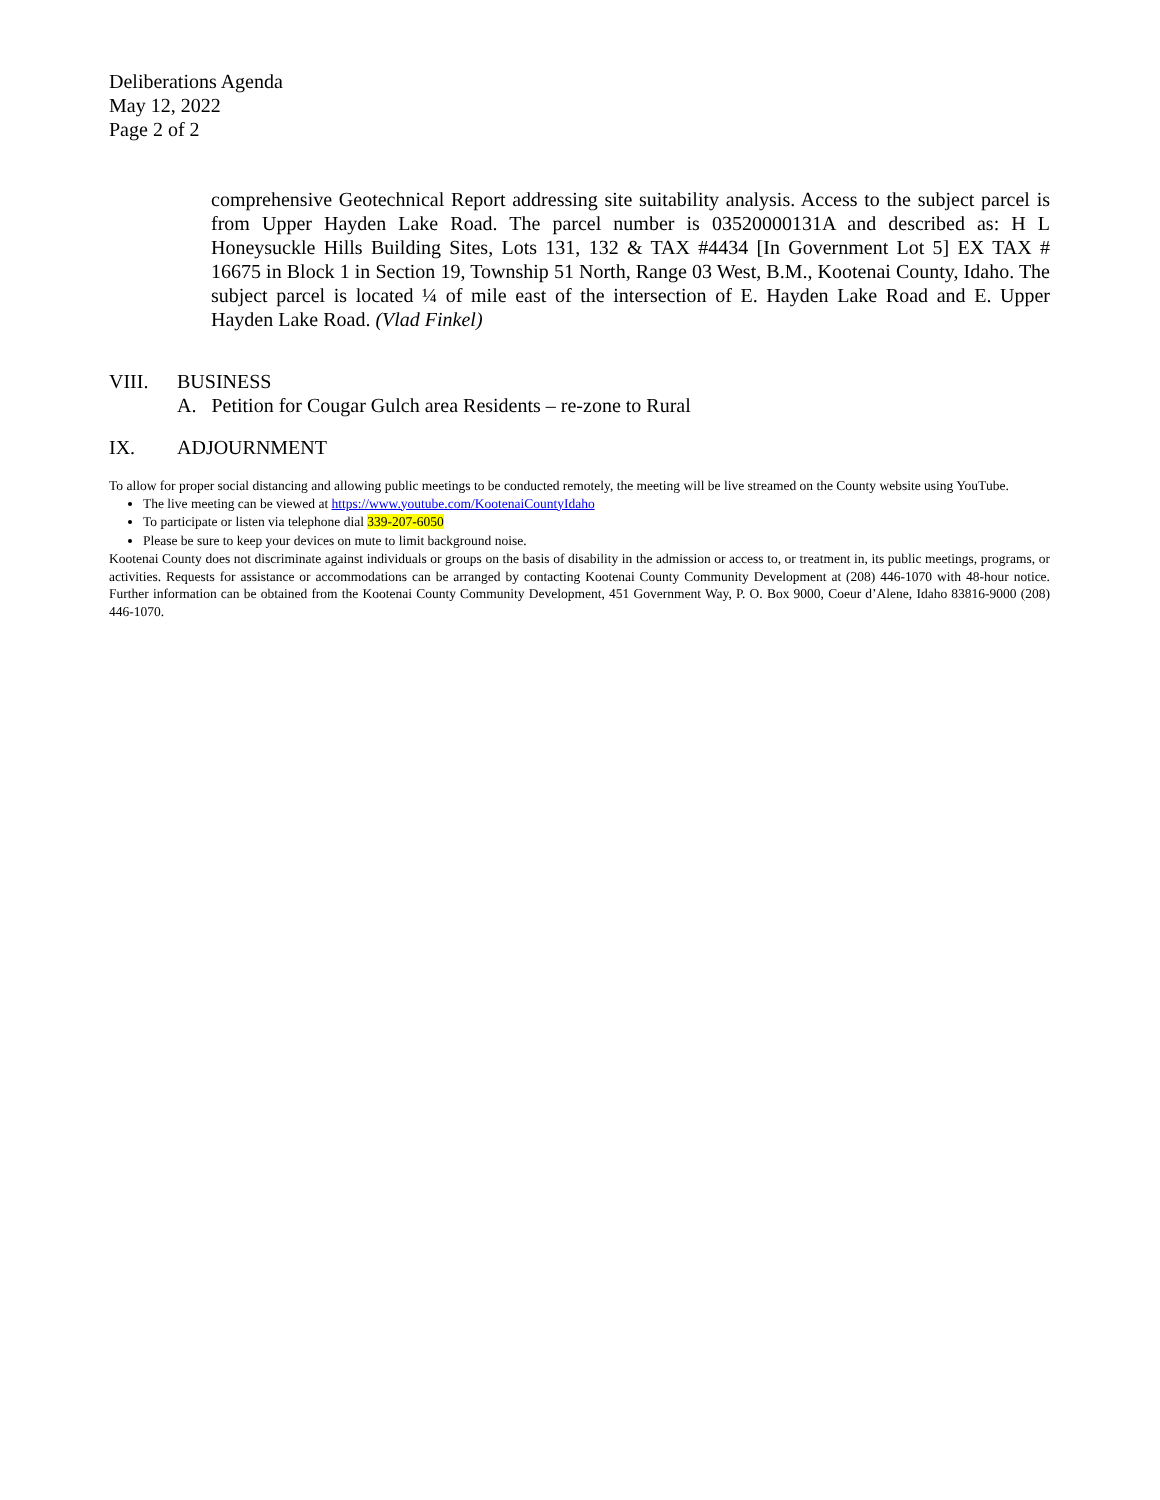Deliberations Agenda
May 12, 2022
Page 2 of 2
comprehensive Geotechnical Report addressing site suitability analysis. Access to the subject parcel is from Upper Hayden Lake Road. The parcel number is 03520000131A and described as: H L Honeysuckle Hills Building Sites, Lots 131, 132 & TAX #4434 [In Government Lot 5] EX TAX # 16675 in Block 1 in Section 19, Township 51 North, Range 03 West, B.M., Kootenai County, Idaho. The subject parcel is located ¼ of mile east of the intersection of E. Hayden Lake Road and E. Upper Hayden Lake Road. (Vlad Finkel)
VIII. BUSINESS
A. Petition for Cougar Gulch area Residents – re-zone to Rural
IX. ADJOURNMENT
To allow for proper social distancing and allowing public meetings to be conducted remotely, the meeting will be live streamed on the County website using YouTube.
The live meeting can be viewed at https://www.youtube.com/KootenaiCountyIdaho
To participate or listen via telephone dial 339-207-6050
Please be sure to keep your devices on mute to limit background noise.
Kootenai County does not discriminate against individuals or groups on the basis of disability in the admission or access to, or treatment in, its public meetings, programs, or activities. Requests for assistance or accommodations can be arranged by contacting Kootenai County Community Development at (208) 446-1070 with 48-hour notice. Further information can be obtained from the Kootenai County Community Development, 451 Government Way, P. O. Box 9000, Coeur d’Alene, Idaho 83816-9000 (208) 446-1070.